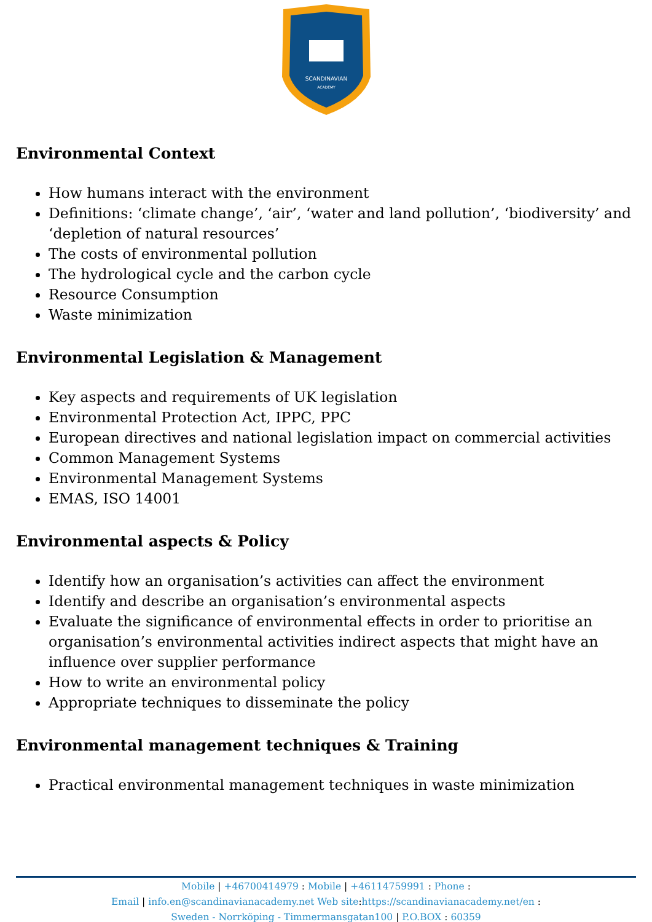SCANDINAVIAN
ACADEMY
Environmental Context
How humans interact with the environment
Definitions: ‘climate change’, ‘air’, ‘water and land pollution’, ‘biodiversity’ and ‘depletion of natural resources’
The costs of environmental pollution
The hydrological cycle and the carbon cycle
Resource Consumption
Waste minimization
Environmental Legislation & Management
Key aspects and requirements of UK legislation
Environmental Protection Act, IPPC, PPC
European directives and national legislation impact on commercial activities
Common Management Systems
Environmental Management Systems
EMAS, ISO 14001
Environmental aspects & Policy
Identify how an organisation’s activities can affect the environment
Identify and describe an organisation’s environmental aspects
Evaluate the significance of environmental effects in order to prioritise an organisation’s environmental activities indirect aspects that might have an influence over supplier performance
How to write an environmental policy
Appropriate techniques to disseminate the policy
Environmental management techniques & Training
Practical environmental management techniques in waste minimization
Mobile | +46700414979 : Mobile | +46114759991 : Phone :
Email | info.en@scandinavianacademy.net Web site: https://scandinavianacademy.net/en :
Sweden - Norrköping - Timmermansgatan100 | P.O.BOX : 60359